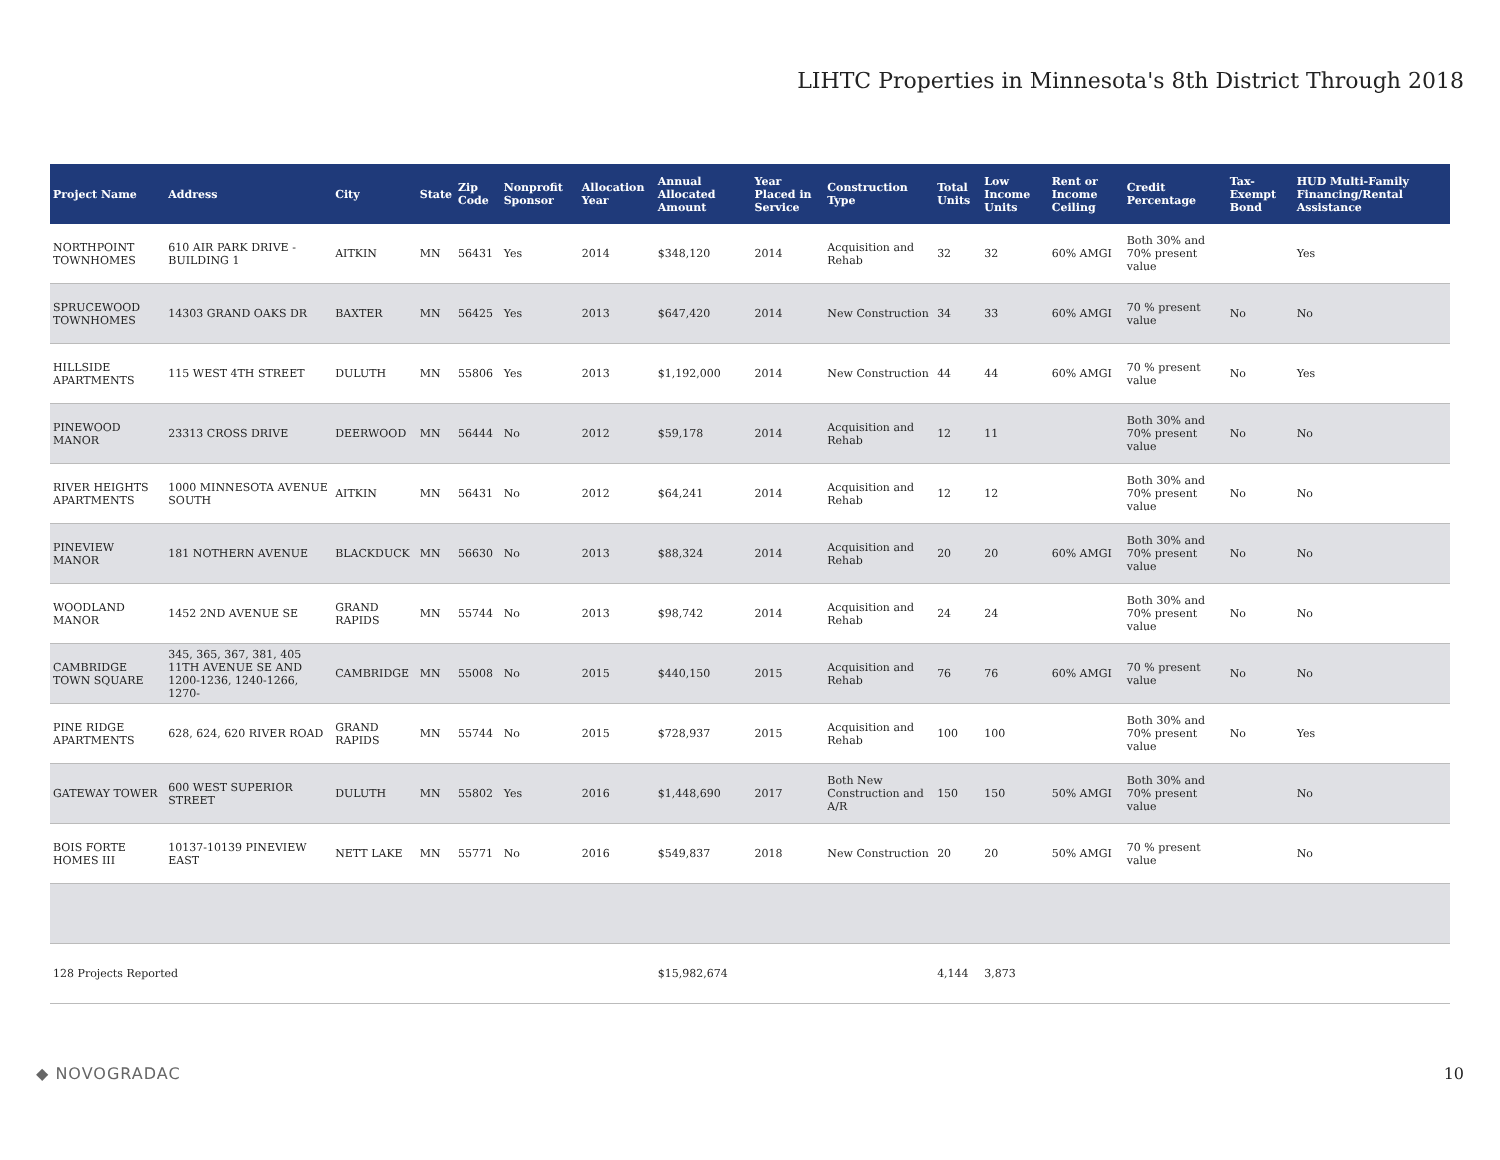LIHTC Properties in Minnesota's 8th District Through 2018
| Project Name | Address | City | State | Zip Code | Nonprofit Sponsor | Allocation Year | Annual Allocated Amount | Year Placed in Service | Construction Type | Total Units | Low Income Units | Rent or Income Ceiling | Credit Percentage | Tax-Exempt Bond | HUD Multi-Family Financing/Rental Assistance |
| --- | --- | --- | --- | --- | --- | --- | --- | --- | --- | --- | --- | --- | --- | --- | --- |
| NORTHPOINT TOWNHOMES | 610 AIR PARK DRIVE - BUILDING 1 | AITKIN | MN | 56431 | Yes | 2014 | $348,120 | 2014 | Acquisition and Rehab | 32 | 32 | 60% AMGI | Both 30% and 70% present value | | Yes |
| SPRUCEWOOD TOWNHOMES | 14303 GRAND OAKS DR | BAXTER | MN | 56425 | Yes | 2013 | $647,420 | 2014 | New Construction | 34 | 33 | 60% AMGI | 70 % present value | No | No |
| HILLSIDE APARTMENTS | 115 WEST 4TH STREET | DULUTH | MN | 55806 | Yes | 2013 | $1,192,000 | 2014 | New Construction | 44 | 44 | 60% AMGI | 70 % present value | No | Yes |
| PINEWOOD MANOR | 23313 CROSS DRIVE | DEERWOOD | MN | 56444 | No | 2012 | $59,178 | 2014 | Acquisition and Rehab | 12 | 11 | | Both 30% and 70% present value | No | No |
| RIVER HEIGHTS APARTMENTS | 1000 MINNESOTA AVENUE SOUTH | AITKIN | MN | 56431 | No | 2012 | $64,241 | 2014 | Acquisition and Rehab | 12 | 12 | | Both 30% and 70% present value | No | No |
| PINEVIEW MANOR | 181 NOTHERN AVENUE | BLACKDUCK | MN | 56630 | No | 2013 | $88,324 | 2014 | Acquisition and Rehab | 20 | 20 | 60% AMGI | Both 30% and 70% present value | No | No |
| WOODLAND MANOR | 1452 2ND AVENUE SE | GRAND RAPIDS | MN | 55744 | No | 2013 | $98,742 | 2014 | Acquisition and Rehab | 24 | 24 | | Both 30% and 70% present value | No | No |
| CAMBRIDGE TOWN SQUARE | 345, 365, 367, 381, 405 11TH AVENUE SE AND 1200-1236, 1240-1266, 1270- | CAMBRIDGE | MN | 55008 | No | 2015 | $440,150 | 2015 | Acquisition and Rehab | 76 | 76 | 60% AMGI | 70 % present value | No | No |
| PINE RIDGE APARTMENTS | 628, 624, 620 RIVER ROAD | GRAND RAPIDS | MN | 55744 | No | 2015 | $728,937 | 2015 | Acquisition and Rehab | 100 | 100 | | Both 30% and 70% present value | No | Yes |
| GATEWAY TOWER | 600 WEST SUPERIOR STREET | DULUTH | MN | 55802 | Yes | 2016 | $1,448,690 | 2017 | Both New Construction and A/R | 150 | 150 | 50% AMGI | Both 30% and 70% present value | | No |
| BOIS FORTE HOMES III | 10137-10139 PINEVIEW EAST | NETT LAKE | MN | 55771 | No | 2016 | $549,837 | 2018 | New Construction | 20 | 20 | 50% AMGI | 70 % present value | | No |
| 128 Projects Reported | | | | | | | $15,982,674 | | | 4,144 | 3,873 | | | | |
◆ NOVOGRADAC 10